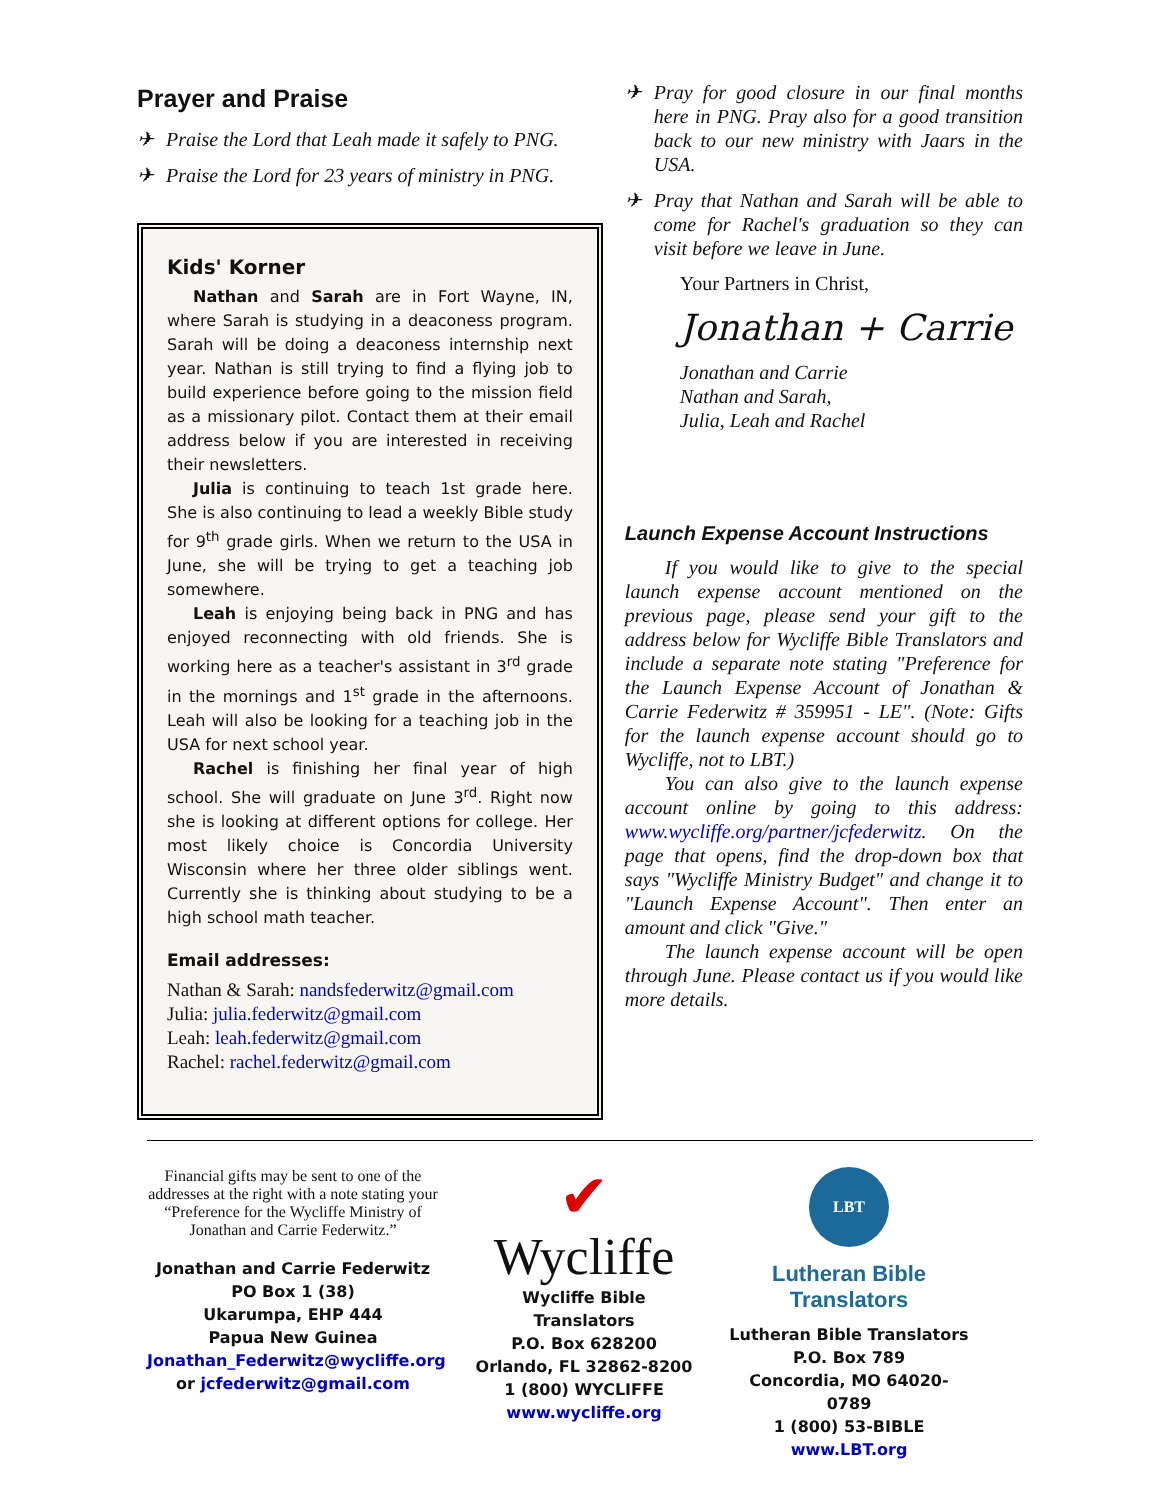Prayer and Praise
✈ Praise the Lord that Leah made it safely to PNG.
✈ Praise the Lord for 23 years of ministry in PNG.
Kids' Korner
Nathan and Sarah are in Fort Wayne, IN, where Sarah is studying in a deaconess program. Sarah will be doing a deaconess internship next year. Nathan is still trying to find a flying job to build experience before going to the mission field as a missionary pilot. Contact them at their email address below if you are interested in receiving their newsletters.
Julia is continuing to teach 1st grade here. She is also continuing to lead a weekly Bible study for 9<sup>th</sup> grade girls. When we return to the USA in June, she will be trying to get a teaching job somewhere.
Leah is enjoying being back in PNG and has enjoyed reconnecting with old friends. She is working here as a teacher's assistant in 3<sup>rd</sup> grade in the mornings and 1<sup>st</sup> grade in the afternoons. Leah will also be looking for a teaching job in the USA for next school year.
Rachel is finishing her final year of high school. She will graduate on June 3<sup>rd</sup>. Right now she is looking at different options for college. Her most likely choice is Concordia University Wisconsin where her three older siblings went. Currently she is thinking about studying to be a high school math teacher.
Email addresses:
Nathan & Sarah: nandsfederwitz@gmail.com
Julia: julia.federwitz@gmail.com
Leah: leah.federwitz@gmail.com
Rachel: rachel.federwitz@gmail.com
✈ Pray for good closure in our final months here in PNG. Pray also for a good transition back to our new ministry with Jaars in the USA.
✈ Pray that Nathan and Sarah will be able to come for Rachel's graduation so they can visit before we leave in June.
Your Partners in Christ,
Jonathan + Carrie
Jonathan and Carrie
Nathan and Sarah,
Julia, Leah and Rachel
Launch Expense Account Instructions
If you would like to give to the special launch expense account mentioned on the previous page, please send your gift to the address below for Wycliffe Bible Translators and include a separate note stating "Preference for the Launch Expense Account of Jonathan & Carrie Federwitz # 359951 - LE". (Note: Gifts for the launch expense account should go to Wycliffe, not to LBT.)
You can also give to the launch expense account online by going to this address: www.wycliffe.org/partner/jcfederwitz. On the page that opens, find the drop-down box that says "Wycliffe Ministry Budget" and change it to "Launch Expense Account". Then enter an amount and click "Give."
The launch expense account will be open through June. Please contact us if you would like more details.
Financial gifts may be sent to one of the addresses at the right with a note stating your “Preference for the Wycliffe Ministry of Jonathan and Carrie Federwitz.”
Jonathan and Carrie Federwitz
PO Box 1 (38)
Ukarumpa, EHP 444
Papua New Guinea
Jonathan_Federwitz@wycliffe.org
or jcfederwitz@gmail.com
✔
Wycliffe
Wycliffe Bible Translators
P.O. Box 628200
Orlando, FL 32862-8200
1 (800) WYCLIFFE
www.wycliffe.org
LBT
Lutheran Bible Translators
Lutheran Bible Translators
P.O. Box 789
Concordia, MO 64020-0789
1 (800) 53-BIBLE
www.LBT.org